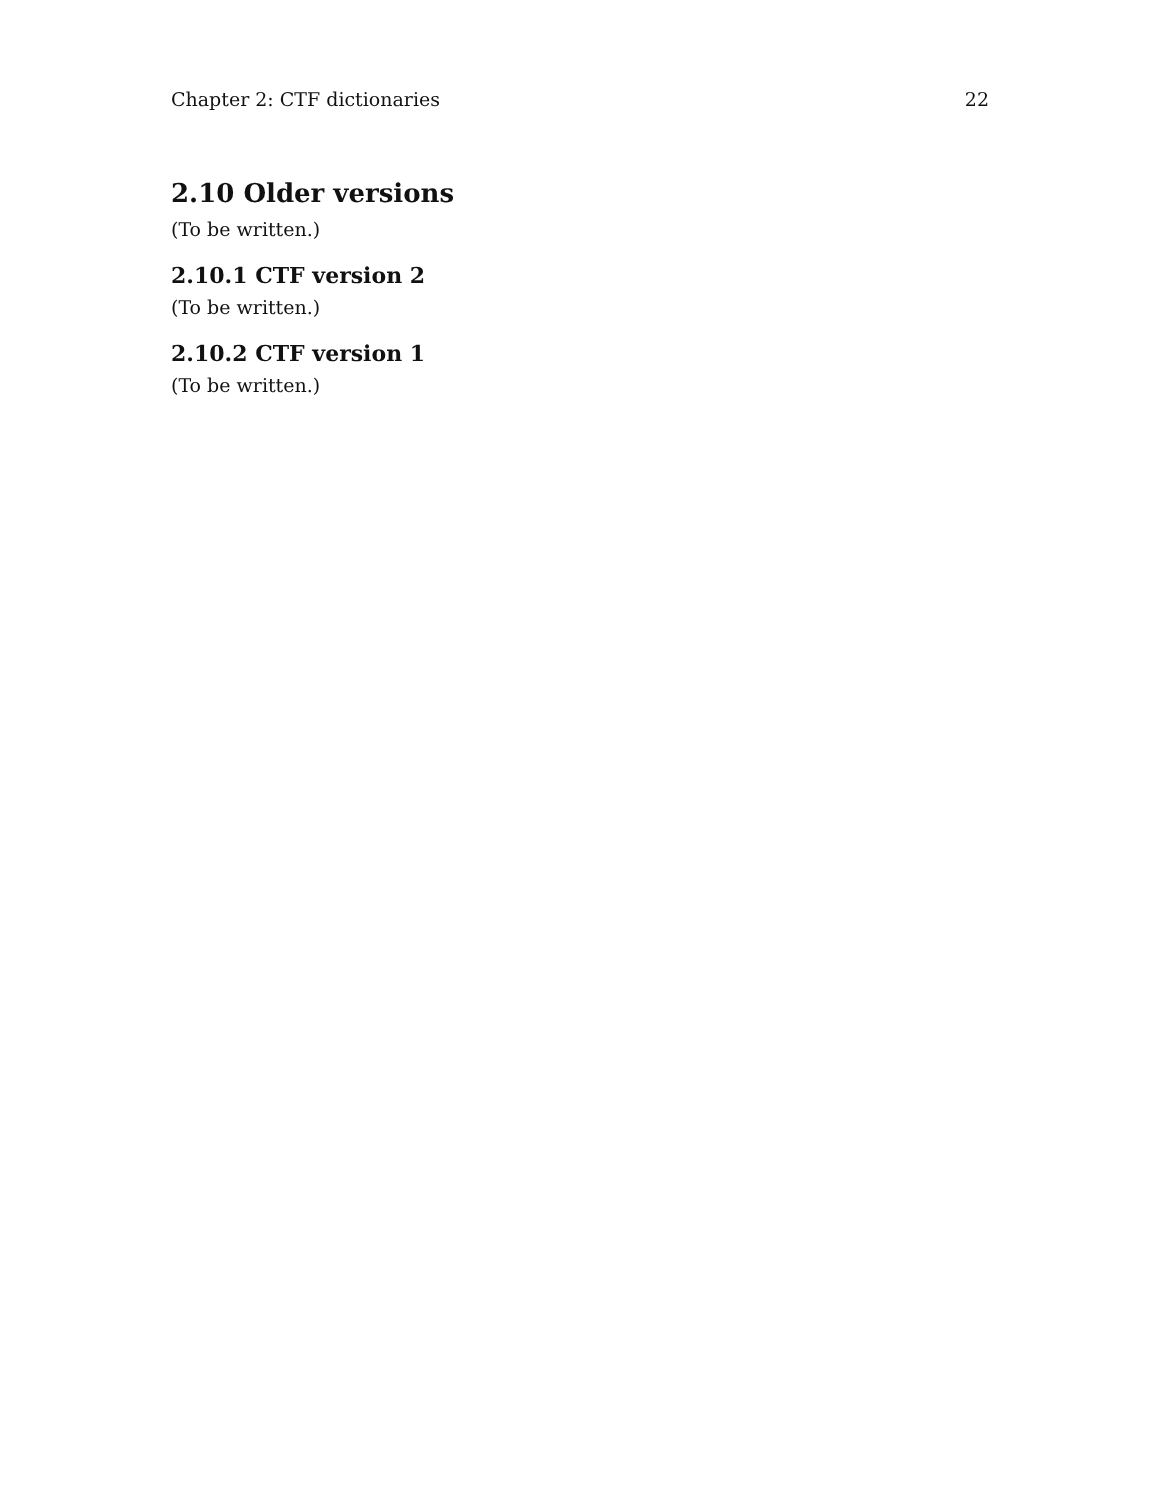Chapter 2: CTF dictionaries 22
2.10 Older versions
(To be written.)
2.10.1 CTF version 2
(To be written.)
2.10.2 CTF version 1
(To be written.)